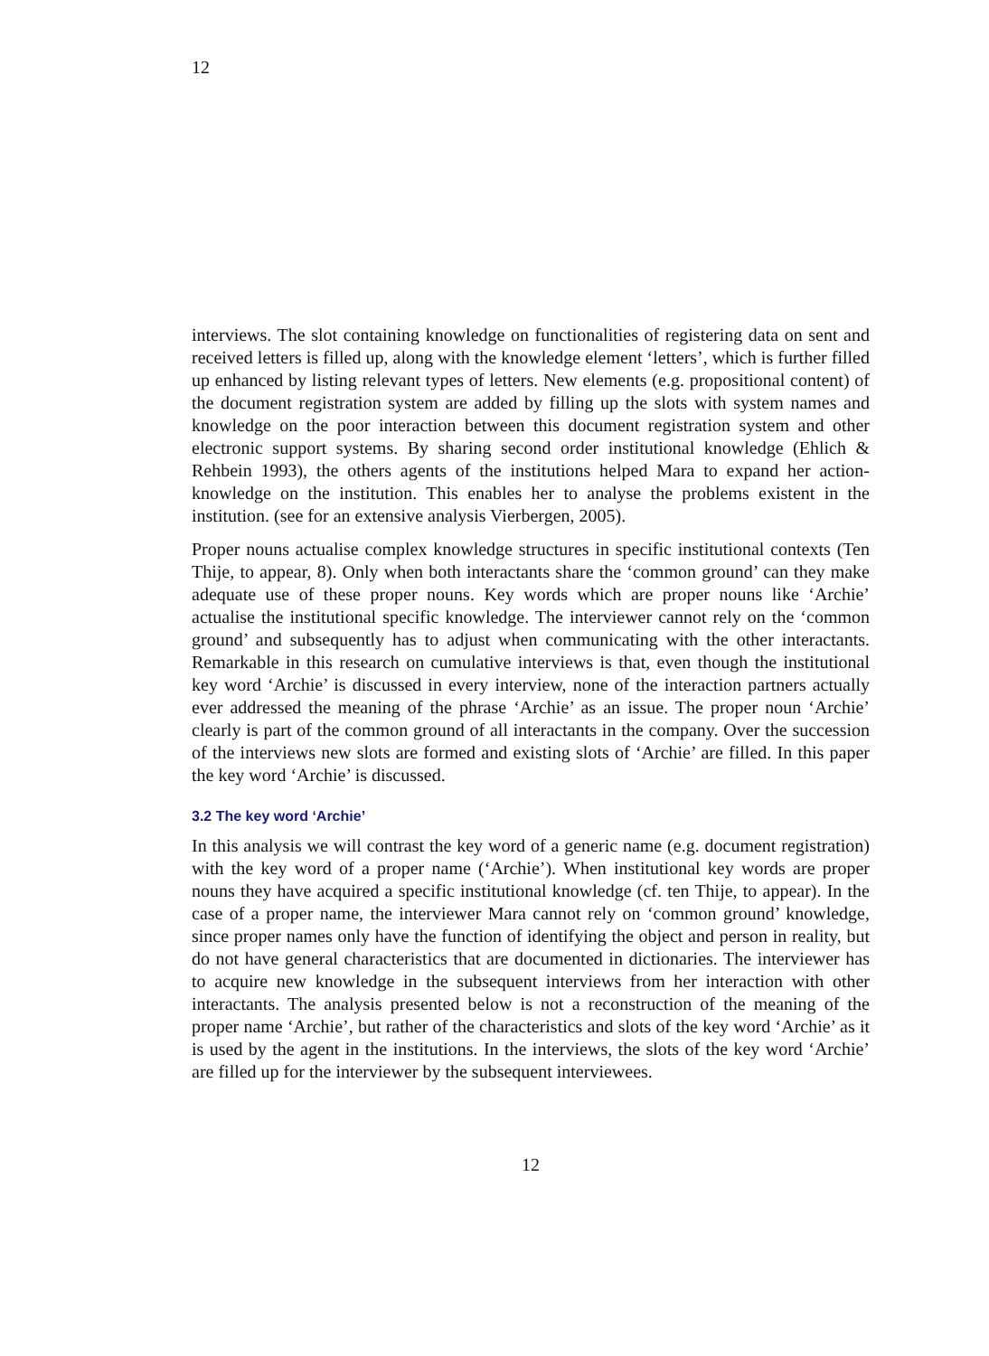12
interviews. The slot containing knowledge on functionalities of registering data on sent and received letters is filled up, along with the knowledge element ‘letters’, which is further filled up enhanced by listing relevant types of letters. New elements (e.g. propositional content) of the document registration system are added by filling up the slots with system names and knowledge on the poor interaction between this document registration system and other electronic support systems. By sharing second order institutional knowledge (Ehlich & Rehbein 1993), the others agents of the institutions helped Mara to expand her action-knowledge on the institution. This enables her to analyse the problems existent in the institution. (see for an extensive analysis Vierbergen, 2005).
Proper nouns actualise complex knowledge structures in specific institutional contexts (Ten Thije, to appear, 8). Only when both interactants share the ‘common ground’ can they make adequate use of these proper nouns. Key words which are proper nouns like ‘Archie’ actualise the institutional specific knowledge. The interviewer cannot rely on the ‘common ground’ and subsequently has to adjust when communicating with the other interactants. Remarkable in this research on cumulative interviews is that, even though the institutional key word ‘Archie’ is discussed in every interview, none of the interaction partners actually ever addressed the meaning of the phrase ‘Archie’ as an issue. The proper noun ‘Archie’ clearly is part of the common ground of all interactants in the company. Over the succession of the interviews new slots are formed and existing slots of ‘Archie’ are filled. In this paper the key word ‘Archie’ is discussed.
3.2 The key word ‘Archie’
In this analysis we will contrast the key word of a generic name (e.g. document registration) with the key word of a proper name (‘Archie’). When institutional key words are proper nouns they have acquired a specific institutional knowledge (cf. ten Thije, to appear). In the case of a proper name, the interviewer Mara cannot rely on ‘common ground’ knowledge, since proper names only have the function of identifying the object and person in reality, but do not have general characteristics that are documented in dictionaries. The interviewer has to acquire new knowledge in the subsequent interviews from her interaction with other interactants. The analysis presented below is not a reconstruction of the meaning of the proper name ‘Archie’, but rather of the characteristics and slots of the key word ‘Archie’ as it is used by the agent in the institutions. In the interviews, the slots of the key word ‘Archie’ are filled up for the interviewer by the subsequent interviewees.
12